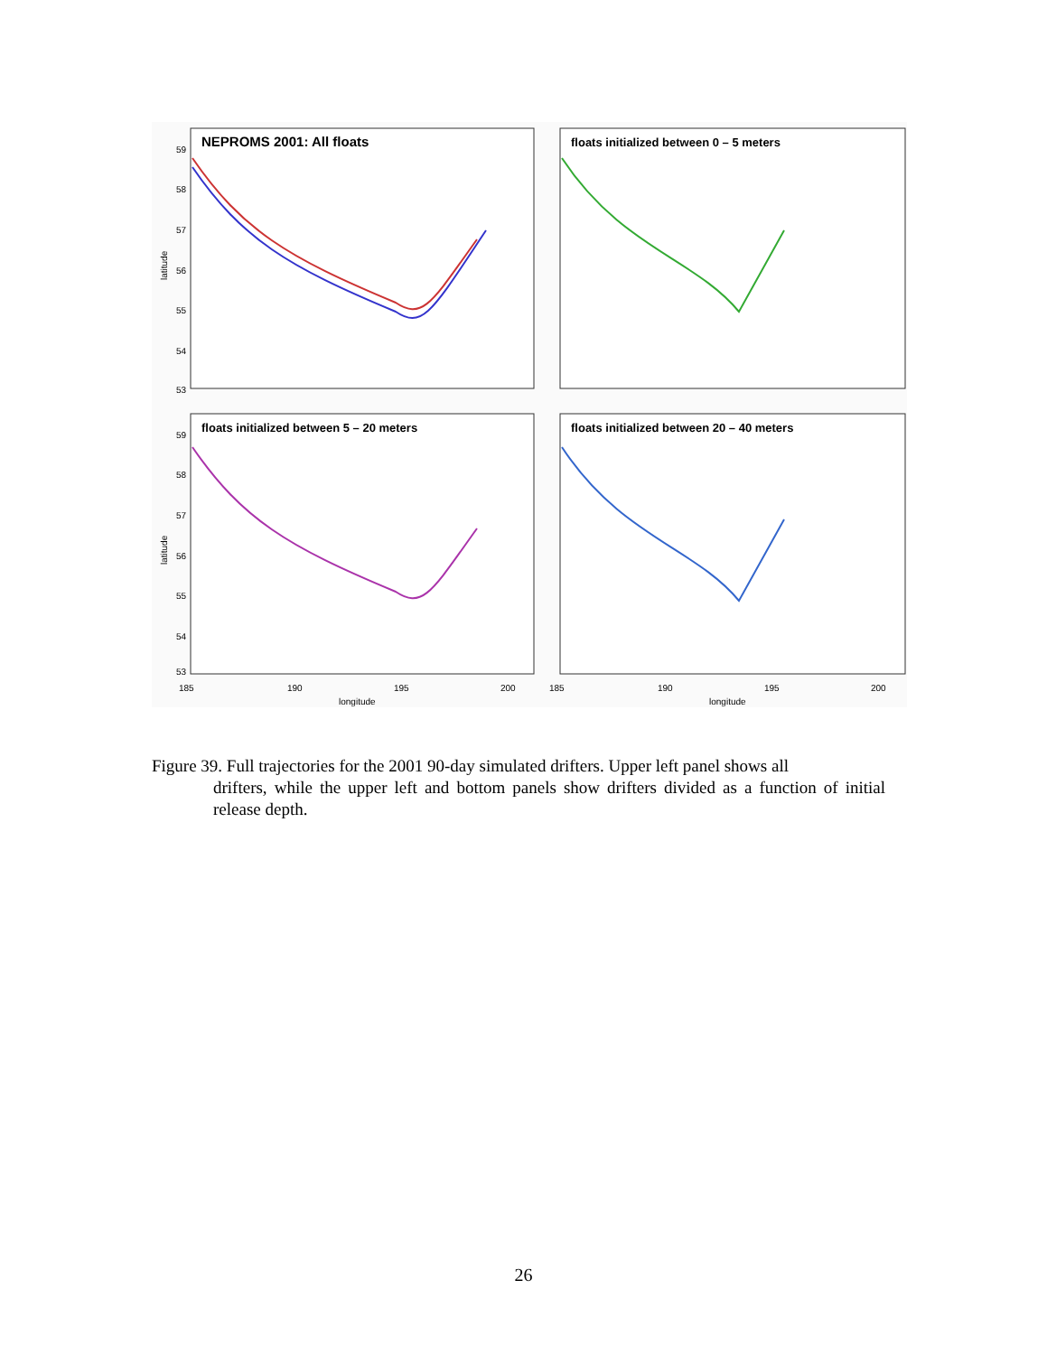NEPROMS 2001: All floats
floats initialized between 0 – 5 meters
floats initialized between 5 – 20 meters
floats initialized between 20 – 40 meters
59
58
57
56
55
54
53
59
58
57
56
55
54
53
185
190
195
200
185
190
195
200
longitude
longitude
latitude
latitude
Figure 39. Full trajectories for the 2001 90-day simulated drifters. Upper left panel shows all
drifters, while the upper left and bottom panels show drifters divided as a function of initial release depth.
26